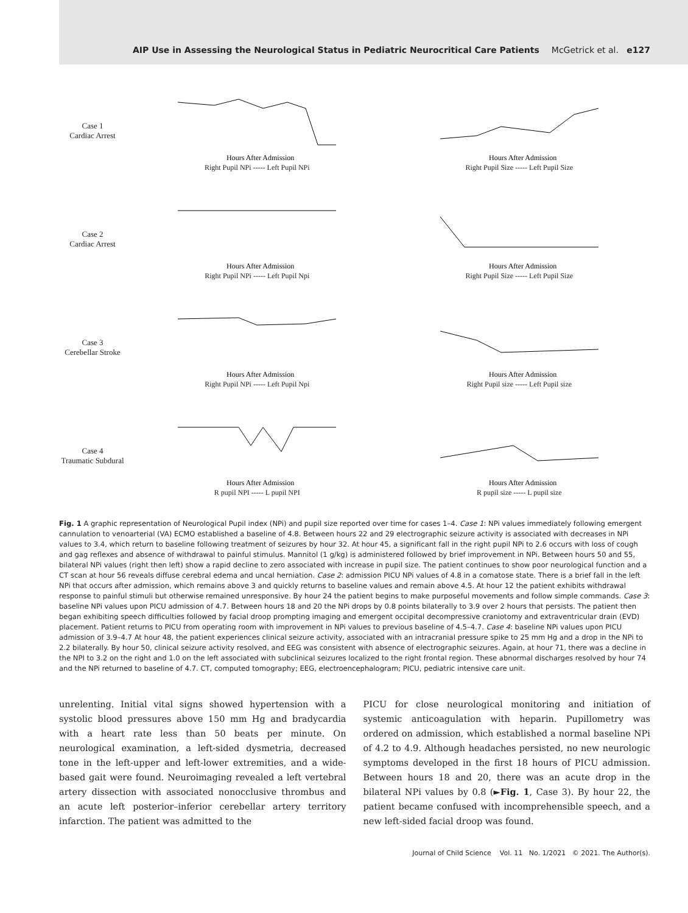AIP Use in Assessing the Neurological Status in Pediatric Neurocritical Care Patients McGetrick et al. e127
Case 1
Cardiac Arrest
Hours After Admission
Right Pupil NPi ----- Left Pupil NPi
Hours After Admission
Right Pupil Size ----- Left Pupil Size
Case 2
Cardiac Arrest
Hours After Admission
Right Pupil NPi ----- Left Pupil Npi
Hours After Admission
Right Pupil Size ----- Left Pupil Size
Case 3
Cerebellar Stroke
Hours After Admission
Right Pupil NPi ----- Left Pupil Npi
Hours After Admission
Right Pupil size ----- Left Pupil size
Case 4
Traumatic Subdural
Hours After Admission
R pupil NPI ----- L pupil NPI
Hours After Admission
R pupil size ----- L pupil size
Fig. 1 A graphic representation of Neurological Pupil index (NPi) and pupil size reported over time for cases 1–4. Case 1: NPi values immediately following emergent cannulation to venoarterial (VA) ECMO established a baseline of 4.8. Between hours 22 and 29 electrographic seizure activity is associated with decreases in NPi values to 3.4, which return to baseline following treatment of seizures by hour 32. At hour 45, a significant fall in the right pupil NPi to 2.6 occurs with loss of cough and gag reflexes and absence of withdrawal to painful stimulus. Mannitol (1 g/kg) is administered followed by brief improvement in NPi. Between hours 50 and 55, bilateral NPi values (right then left) show a rapid decline to zero associated with increase in pupil size. The patient continues to show poor neurological function and a CT scan at hour 56 reveals diffuse cerebral edema and uncal herniation. Case 2: admission PICU NPi values of 4.8 in a comatose state. There is a brief fall in the left NPi that occurs after admission, which remains above 3 and quickly returns to baseline values and remain above 4.5. At hour 12 the patient exhibits withdrawal response to painful stimuli but otherwise remained unresponsive. By hour 24 the patient begins to make purposeful movements and follow simple commands. Case 3: baseline NPi values upon PICU admission of 4.7. Between hours 18 and 20 the NPi drops by 0.8 points bilaterally to 3.9 over 2 hours that persists. The patient then began exhibiting speech difficulties followed by facial droop prompting imaging and emergent occipital decompressive craniotomy and extraventricular drain (EVD) placement. Patient returns to PICU from operating room with improvement in NPi values to previous baseline of 4.5–4.7. Case 4: baseline NPi values upon PICU admission of 3.9–4.7 At hour 48, the patient experiences clinical seizure activity, associated with an intracranial pressure spike to 25 mm Hg and a drop in the NPi to 2.2 bilaterally. By hour 50, clinical seizure activity resolved, and EEG was consistent with absence of electrographic seizures. Again, at hour 71, there was a decline in the NPI to 3.2 on the right and 1.0 on the left associated with subclinical seizures localized to the right frontal region. These abnormal discharges resolved by hour 74 and the NPi returned to baseline of 4.7. CT, computed tomography; EEG, electroencephalogram; PICU, pediatric intensive care unit.
unrelenting. Initial vital signs showed hypertension with a systolic blood pressures above 150 mm Hg and bradycardia with a heart rate less than 50 beats per minute. On neurological examination, a left-sided dysmetria, decreased tone in the left-upper and left-lower extremities, and a wide-based gait were found. Neuroimaging revealed a left vertebral artery dissection with associated nonocclusive thrombus and an acute left posterior–inferior cerebellar artery territory infarction. The patient was admitted to the
PICU for close neurological monitoring and initiation of systemic anticoagulation with heparin. Pupillometry was ordered on admission, which established a normal baseline NPi of 4.2 to 4.9. Although headaches persisted, no new neurologic symptoms developed in the first 18 hours of PICU admission. Between hours 18 and 20, there was an acute drop in the bilateral NPi values by 0.8 (►Fig. 1, Case 3). By hour 22, the patient became confused with incomprehensible speech, and a new left-sided facial droop was found.
Journal of Child Science Vol. 11 No. 1/2021 © 2021. The Author(s).